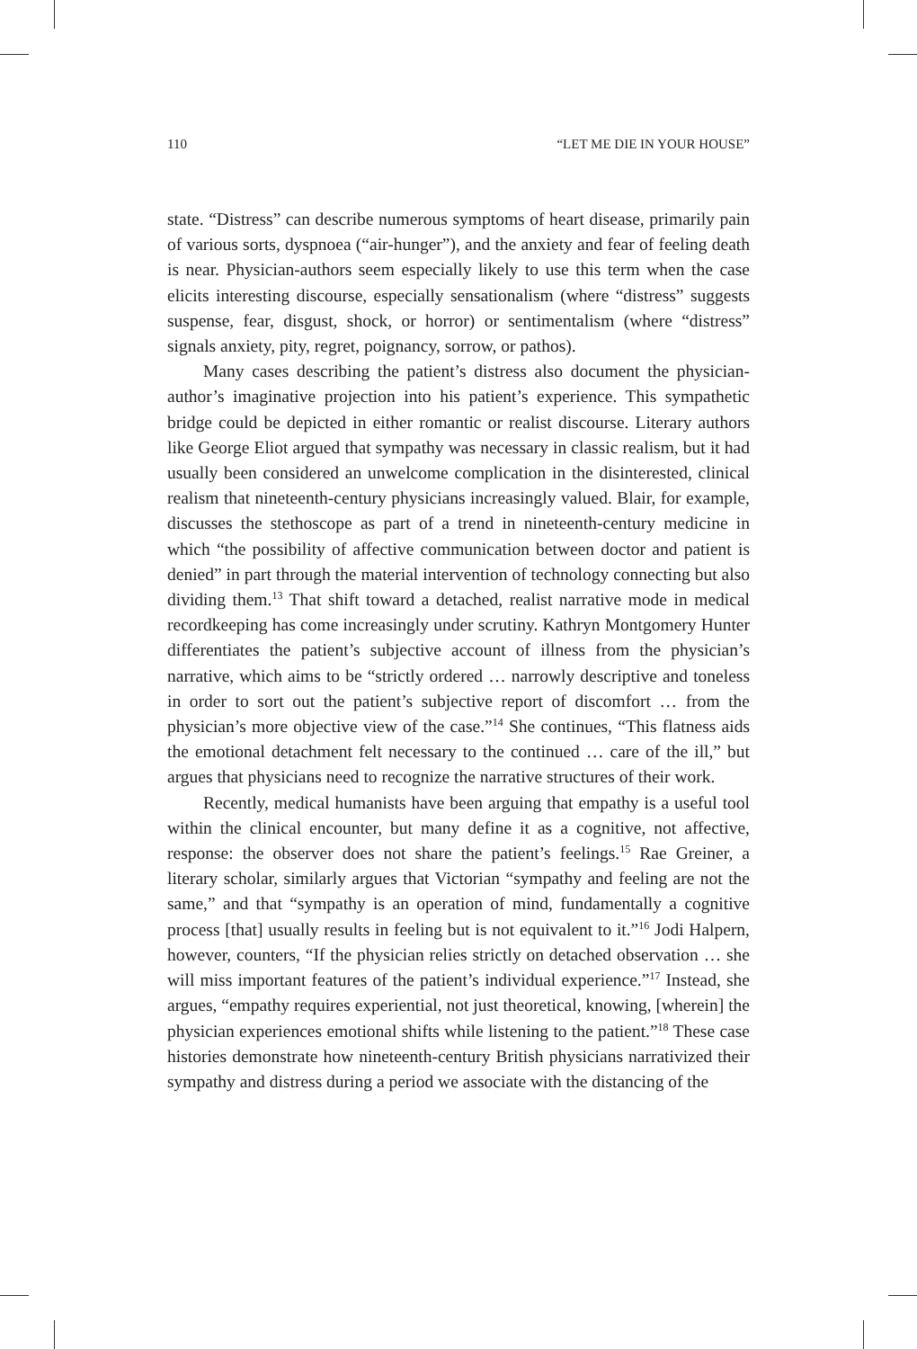110 “LET ME DIE IN YOUR HOUSE”
state. “Distress” can describe numerous symptoms of heart disease, primarily pain of various sorts, dyspnoea (“air-hunger”), and the anxiety and fear of feeling death is near. Physician-authors seem especially likely to use this term when the case elicits interesting discourse, especially sensationalism (where “distress” suggests suspense, fear, disgust, shock, or horror) or sentimentalism (where “distress” signals anxiety, pity, regret, poignancy, sorrow, or pathos).
Many cases describing the patient’s distress also document the physician-author’s imaginative projection into his patient’s experience. This sympathetic bridge could be depicted in either romantic or realist discourse. Literary authors like George Eliot argued that sympathy was necessary in classic realism, but it had usually been considered an unwelcome complication in the disinterested, clinical realism that nineteenth-century physicians increasingly valued. Blair, for example, discusses the stethoscope as part of a trend in nineteenth-century medicine in which “the possibility of affective communication between doctor and patient is denied” in part through the material intervention of technology connecting but also dividing them.<sup>13</sup> That shift toward a detached, realist narrative mode in medical recordkeeping has come increasingly under scrutiny. Kathryn Montgomery Hunter differentiates the patient’s subjective account of illness from the physician’s narrative, which aims to be “strictly ordered … narrowly descriptive and toneless in order to sort out the patient’s subjective report of discomfort … from the physician’s more objective view of the case.”<sup>14</sup> She continues, “This flatness aids the emotional detachment felt necessary to the continued … care of the ill,” but argues that physicians need to recognize the narrative structures of their work.
Recently, medical humanists have been arguing that empathy is a useful tool within the clinical encounter, but many define it as a cognitive, not affective, response: the observer does not share the patient’s feelings.<sup>15</sup> Rae Greiner, a literary scholar, similarly argues that Victorian “sympathy and feeling are not the same,” and that “sympathy is an operation of mind, fundamentally a cognitive process [that] usually results in feeling but is not equivalent to it.”<sup>16</sup> Jodi Halpern, however, counters, “If the physician relies strictly on detached observation … she will miss important features of the patient’s individual experience.”<sup>17</sup> Instead, she argues, “empathy requires experiential, not just theoretical, knowing, [wherein] the physician experiences emotional shifts while listening to the patient.”<sup>18</sup> These case histories demonstrate how nineteenth-century British physicians narrativized their sympathy and distress during a period we associate with the distancing of the